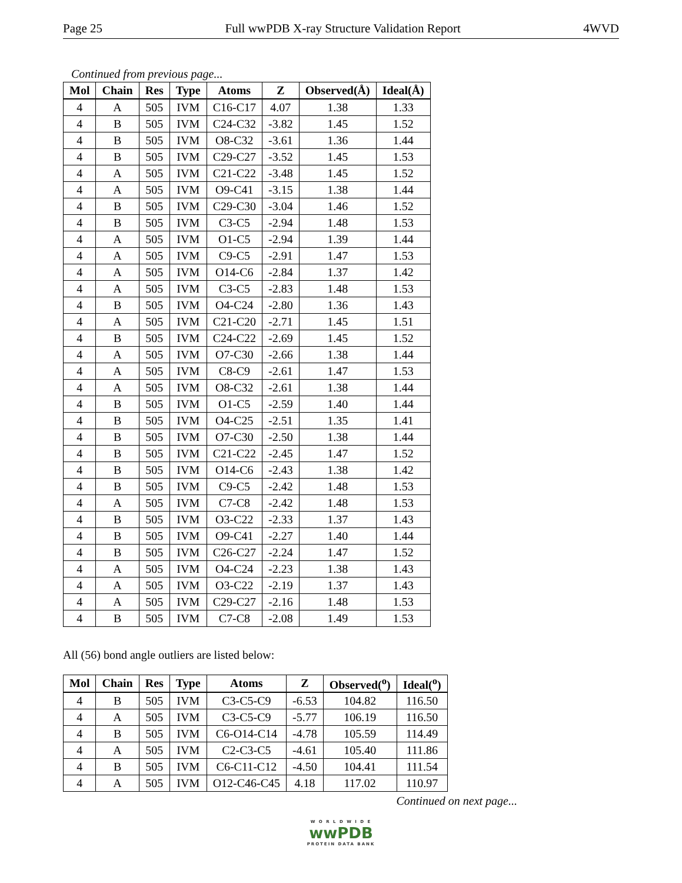Page 25 Full wwPDB X-ray Structure Validation Report 4WVD
Continued from previous page...
| Mol | Chain | Res | Type | Atoms | Z | Observed(Å) | Ideal(Å) |
| --- | --- | --- | --- | --- | --- | --- | --- |
| 4 | A | 505 | IVM | C16-C17 | 4.07 | 1.38 | 1.33 |
| 4 | B | 505 | IVM | C24-C32 | -3.82 | 1.45 | 1.52 |
| 4 | B | 505 | IVM | O8-C32 | -3.61 | 1.36 | 1.44 |
| 4 | B | 505 | IVM | C29-C27 | -3.52 | 1.45 | 1.53 |
| 4 | A | 505 | IVM | C21-C22 | -3.48 | 1.45 | 1.52 |
| 4 | A | 505 | IVM | O9-C41 | -3.15 | 1.38 | 1.44 |
| 4 | B | 505 | IVM | C29-C30 | -3.04 | 1.46 | 1.52 |
| 4 | B | 505 | IVM | C3-C5 | -2.94 | 1.48 | 1.53 |
| 4 | A | 505 | IVM | O1-C5 | -2.94 | 1.39 | 1.44 |
| 4 | A | 505 | IVM | C9-C5 | -2.91 | 1.47 | 1.53 |
| 4 | A | 505 | IVM | O14-C6 | -2.84 | 1.37 | 1.42 |
| 4 | A | 505 | IVM | C3-C5 | -2.83 | 1.48 | 1.53 |
| 4 | B | 505 | IVM | O4-C24 | -2.80 | 1.36 | 1.43 |
| 4 | A | 505 | IVM | C21-C20 | -2.71 | 1.45 | 1.51 |
| 4 | B | 505 | IVM | C24-C22 | -2.69 | 1.45 | 1.52 |
| 4 | A | 505 | IVM | O7-C30 | -2.66 | 1.38 | 1.44 |
| 4 | A | 505 | IVM | C8-C9 | -2.61 | 1.47 | 1.53 |
| 4 | A | 505 | IVM | O8-C32 | -2.61 | 1.38 | 1.44 |
| 4 | B | 505 | IVM | O1-C5 | -2.59 | 1.40 | 1.44 |
| 4 | B | 505 | IVM | O4-C25 | -2.51 | 1.35 | 1.41 |
| 4 | B | 505 | IVM | O7-C30 | -2.50 | 1.38 | 1.44 |
| 4 | B | 505 | IVM | C21-C22 | -2.45 | 1.47 | 1.52 |
| 4 | B | 505 | IVM | O14-C6 | -2.43 | 1.38 | 1.42 |
| 4 | B | 505 | IVM | C9-C5 | -2.42 | 1.48 | 1.53 |
| 4 | A | 505 | IVM | C7-C8 | -2.42 | 1.48 | 1.53 |
| 4 | B | 505 | IVM | O3-C22 | -2.33 | 1.37 | 1.43 |
| 4 | B | 505 | IVM | O9-C41 | -2.27 | 1.40 | 1.44 |
| 4 | B | 505 | IVM | C26-C27 | -2.24 | 1.47 | 1.52 |
| 4 | A | 505 | IVM | O4-C24 | -2.23 | 1.38 | 1.43 |
| 4 | A | 505 | IVM | O3-C22 | -2.19 | 1.37 | 1.43 |
| 4 | A | 505 | IVM | C29-C27 | -2.16 | 1.48 | 1.53 |
| 4 | B | 505 | IVM | C7-C8 | -2.08 | 1.49 | 1.53 |
All (56) bond angle outliers are listed below:
| Mol | Chain | Res | Type | Atoms | Z | Observed(<sup>o</sup>) | Ideal(<sup>o</sup>) |
| --- | --- | --- | --- | --- | --- | --- | --- |
| 4 | B | 505 | IVM | C3-C5-C9 | -6.53 | 104.82 | 116.50 |
| 4 | A | 505 | IVM | C3-C5-C9 | -5.77 | 106.19 | 116.50 |
| 4 | B | 505 | IVM | C6-O14-C14 | -4.78 | 105.59 | 114.49 |
| 4 | A | 505 | IVM | C2-C3-C5 | -4.61 | 105.40 | 111.86 |
| 4 | B | 505 | IVM | C6-C11-C12 | -4.50 | 104.41 | 111.54 |
| 4 | A | 505 | IVM | O12-C46-C45 | 4.18 | 117.02 | 110.97 |
Continued on next page...
W O R L D W I D E
wwPDB
PROTEIN DATA BANK